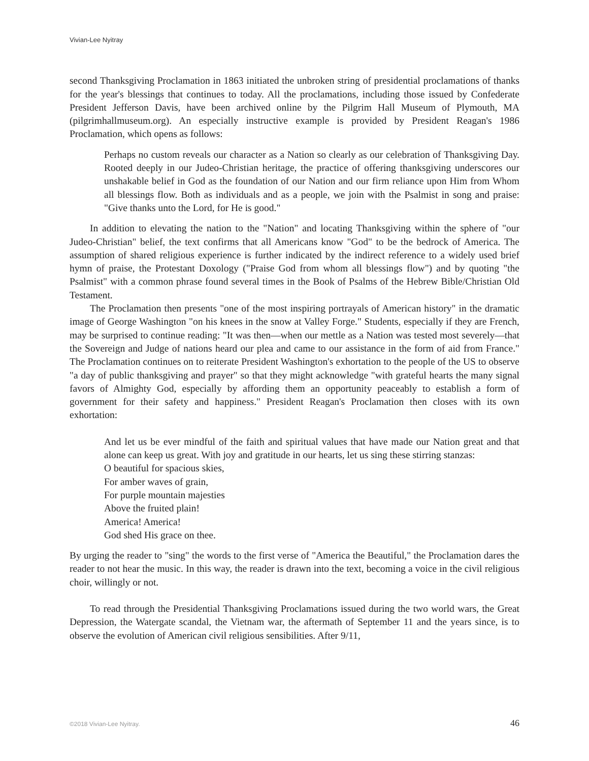Vivian-Lee Nyitray
second Thanksgiving Proclamation in 1863 initiated the unbroken string of presidential proclamations of thanks for the year's blessings that continues to today. All the proclamations, including those issued by Confederate President Jefferson Davis, have been archived online by the Pilgrim Hall Museum of Plymouth, MA (pilgrimhallmuseum.org). An especially instructive example is provided by President Reagan's 1986 Proclamation, which opens as follows:
Perhaps no custom reveals our character as a Nation so clearly as our celebration of Thanksgiving Day. Rooted deeply in our Judeo-Christian heritage, the practice of offering thanksgiving underscores our unshakable belief in God as the foundation of our Nation and our firm reliance upon Him from Whom all blessings flow. Both as individuals and as a people, we join with the Psalmist in song and praise: "Give thanks unto the Lord, for He is good."
In addition to elevating the nation to the "Nation" and locating Thanksgiving within the sphere of "our Judeo-Christian" belief, the text confirms that all Americans know "God" to be the bedrock of America. The assumption of shared religious experience is further indicated by the indirect reference to a widely used brief hymn of praise, the Protestant Doxology ("Praise God from whom all blessings flow") and by quoting "the Psalmist" with a common phrase found several times in the Book of Psalms of the Hebrew Bible/Christian Old Testament.
The Proclamation then presents "one of the most inspiring portrayals of American history" in the dramatic image of George Washington "on his knees in the snow at Valley Forge." Students, especially if they are French, may be surprised to continue reading: "It was then—when our mettle as a Nation was tested most severely—that the Sovereign and Judge of nations heard our plea and came to our assistance in the form of aid from France." The Proclamation continues on to reiterate President Washington's exhortation to the people of the US to observe "a day of public thanksgiving and prayer" so that they might acknowledge "with grateful hearts the many signal favors of Almighty God, especially by affording them an opportunity peaceably to establish a form of government for their safety and happiness." President Reagan's Proclamation then closes with its own exhortation:
And let us be ever mindful of the faith and spiritual values that have made our Nation great and that alone can keep us great. With joy and gratitude in our hearts, let us sing these stirring stanzas:
O beautiful for spacious skies,
For amber waves of grain,
For purple mountain majesties
Above the fruited plain!
America! America!
God shed His grace on thee.
By urging the reader to "sing" the words to the first verse of "America the Beautiful," the Proclamation dares the reader to not hear the music. In this way, the reader is drawn into the text, becoming a voice in the civil religious choir, willingly or not.
To read through the Presidential Thanksgiving Proclamations issued during the two world wars, the Great Depression, the Watergate scandal, the Vietnam war, the aftermath of September 11 and the years since, is to observe the evolution of American civil religious sensibilities. After 9/11,
©2018 Vivian-Lee Nyitray. 46